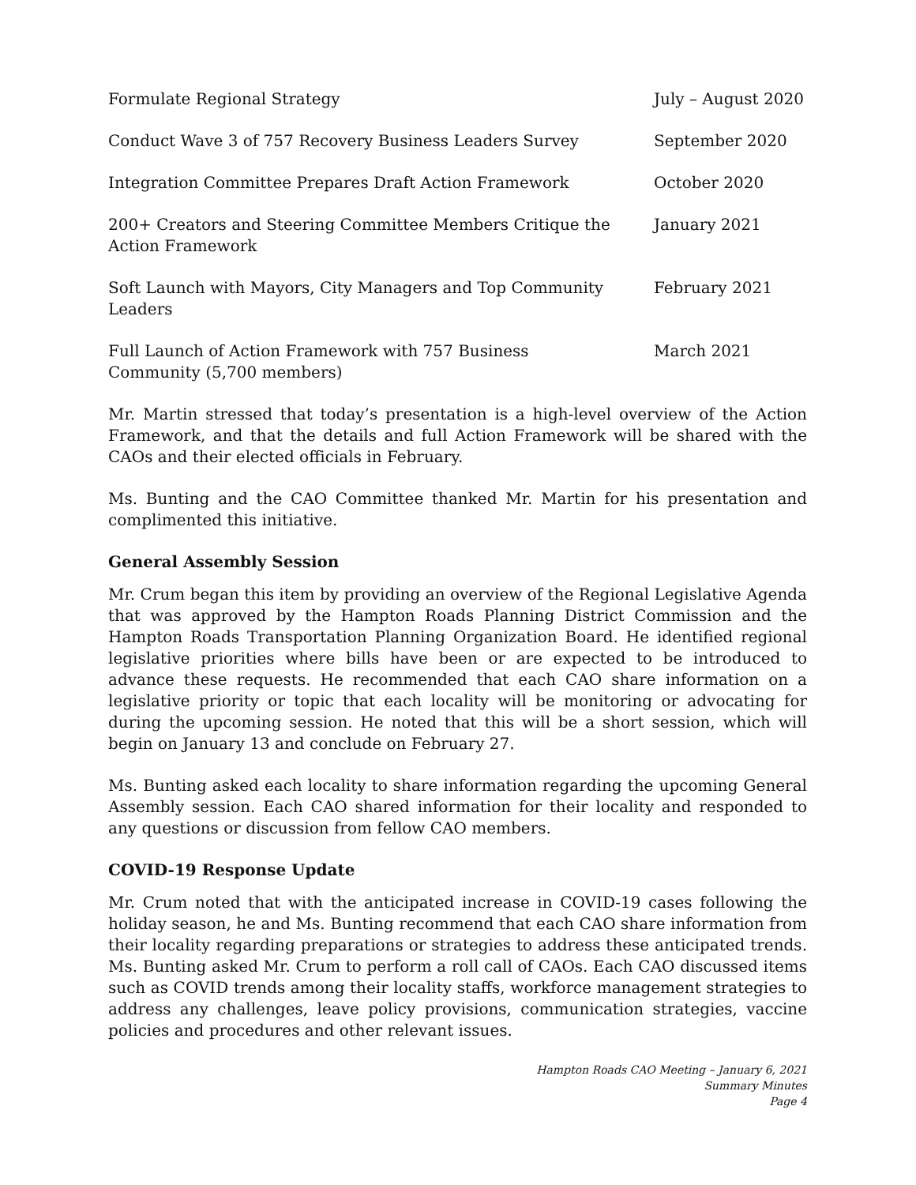| Formulate Regional Strategy | July – August 2020 |
| Conduct Wave 3 of 757 Recovery Business Leaders Survey | September 2020 |
| Integration Committee Prepares Draft Action Framework | October 2020 |
| 200+ Creators and Steering Committee Members Critique the Action Framework | January 2021 |
| Soft Launch with Mayors, City Managers and Top Community Leaders | February 2021 |
| Full Launch of Action Framework with 757 Business Community (5,700 members) | March 2021 |
Mr. Martin stressed that today’s presentation is a high-level overview of the Action Framework, and that the details and full Action Framework will be shared with the CAOs and their elected officials in February.
Ms. Bunting and the CAO Committee thanked Mr. Martin for his presentation and complimented this initiative.
General Assembly Session
Mr. Crum began this item by providing an overview of the Regional Legislative Agenda that was approved by the Hampton Roads Planning District Commission and the Hampton Roads Transportation Planning Organization Board. He identified regional legislative priorities where bills have been or are expected to be introduced to advance these requests. He recommended that each CAO share information on a legislative priority or topic that each locality will be monitoring or advocating for during the upcoming session. He noted that this will be a short session, which will begin on January 13 and conclude on February 27.
Ms. Bunting asked each locality to share information regarding the upcoming General Assembly session. Each CAO shared information for their locality and responded to any questions or discussion from fellow CAO members.
COVID-19 Response Update
Mr. Crum noted that with the anticipated increase in COVID-19 cases following the holiday season, he and Ms. Bunting recommend that each CAO share information from their locality regarding preparations or strategies to address these anticipated trends. Ms. Bunting asked Mr. Crum to perform a roll call of CAOs. Each CAO discussed items such as COVID trends among their locality staffs, workforce management strategies to address any challenges, leave policy provisions, communication strategies, vaccine policies and procedures and other relevant issues.
Hampton Roads CAO Meeting – January 6, 2021
Summary Minutes
Page 4